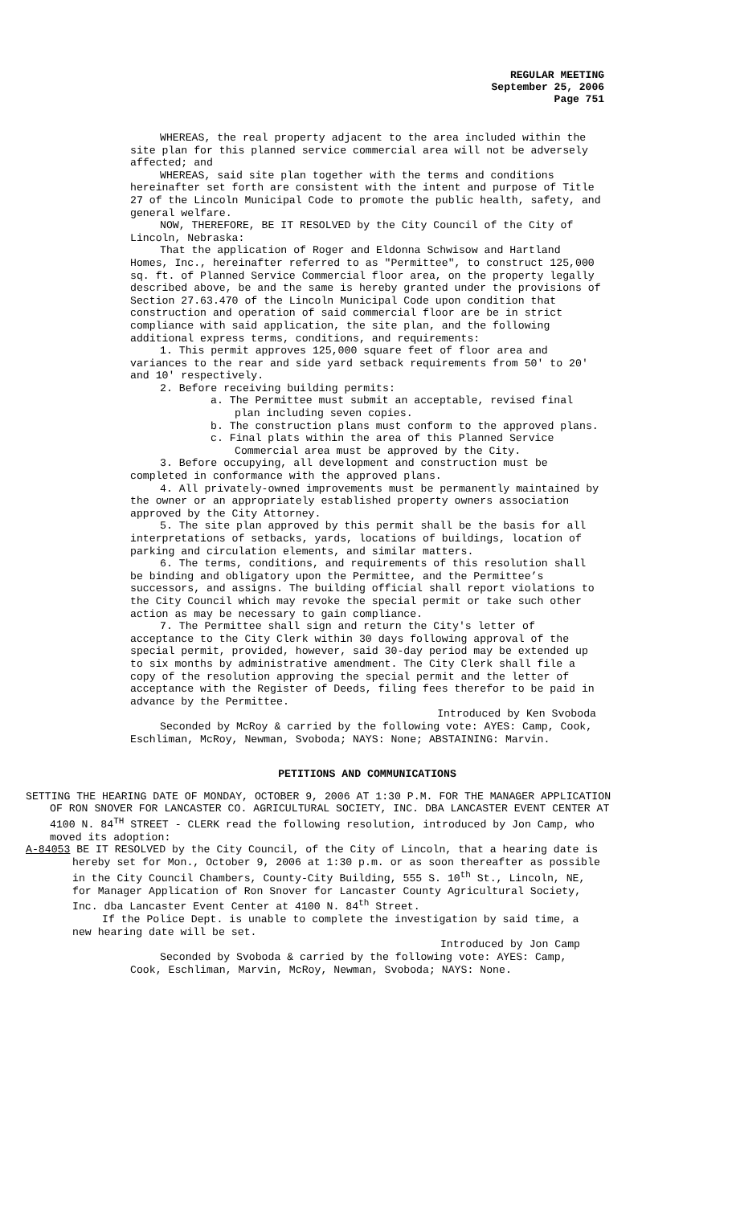REGULAR MEETING
September 25, 2006
Page 751
WHEREAS, the real property adjacent to the area included within the site plan for this planned service commercial area will not be adversely affected; and
WHEREAS, said site plan together with the terms and conditions hereinafter set forth are consistent with the intent and purpose of Title 27 of the Lincoln Municipal Code to promote the public health, safety, and general welfare.
NOW, THEREFORE, BE IT RESOLVED by the City Council of the City of Lincoln, Nebraska:
That the application of Roger and Eldonna Schwisow and Hartland Homes, Inc., hereinafter referred to as "Permittee", to construct 125,000 sq. ft. of Planned Service Commercial floor area, on the property legally described above, be and the same is hereby granted under the provisions of Section 27.63.470 of the Lincoln Municipal Code upon condition that construction and operation of said commercial floor are be in strict compliance with said application, the site plan, and the following additional express terms, conditions, and requirements:
1. This permit approves 125,000 square feet of floor area and variances to the rear and side yard setback requirements from 50' to 20' and 10' respectively.
2. Before receiving building permits:
a. The Permittee must submit an acceptable, revised final plan including seven copies.
b. The construction plans must conform to the approved plans.
c. Final plats within the area of this Planned Service Commercial area must be approved by the City.
3. Before occupying, all development and construction must be completed in conformance with the approved plans.
4. All privately-owned improvements must be permanently maintained by the owner or an appropriately established property owners association approved by the City Attorney.
5. The site plan approved by this permit shall be the basis for all interpretations of setbacks, yards, locations of buildings, location of parking and circulation elements, and similar matters.
6. The terms, conditions, and requirements of this resolution shall be binding and obligatory upon the Permittee, and the Permittee’s successors, and assigns. The building official shall report violations to the City Council which may revoke the special permit or take such other action as may be necessary to gain compliance.
7. The Permittee shall sign and return the City's letter of acceptance to the City Clerk within 30 days following approval of the special permit, provided, however, said 30-day period may be extended up to six months by administrative amendment. The City Clerk shall file a copy of the resolution approving the special permit and the letter of acceptance with the Register of Deeds, filing fees therefor to be paid in advance by the Permittee.
Introduced by Ken Svoboda
Seconded by McRoy & carried by the following vote: AYES: Camp, Cook, Eschliman, McRoy, Newman, Svoboda; NAYS: None; ABSTAINING: Marvin.
PETITIONS AND COMMUNICATIONS
SETTING THE HEARING DATE OF MONDAY, OCTOBER 9, 2006 AT 1:30 P.M. FOR THE MANAGER APPLICATION OF RON SNOVER FOR LANCASTER CO. AGRICULTURAL SOCIETY, INC. DBA LANCASTER EVENT CENTER AT 4100 N. 84<sup>TH</sup> STREET - CLERK read the following resolution, introduced by Jon Camp, who moved its adoption:
A-84053 BE IT RESOLVED by the City Council, of the City of Lincoln, that a hearing date is hereby set for Mon., October 9, 2006 at 1:30 p.m. or as soon thereafter as possible in the City Council Chambers, County-City Building, 555 S. 10<sup>th</sup> St., Lincoln, NE, for Manager Application of Ron Snover for Lancaster County Agricultural Society, Inc. dba Lancaster Event Center at 4100 N. 84<sup>th</sup> Street.
If the Police Dept. is unable to complete the investigation by said time, a new hearing date will be set.
Introduced by Jon Camp
Seconded by Svoboda & carried by the following vote: AYES: Camp, Cook, Eschliman, Marvin, McRoy, Newman, Svoboda; NAYS: None.